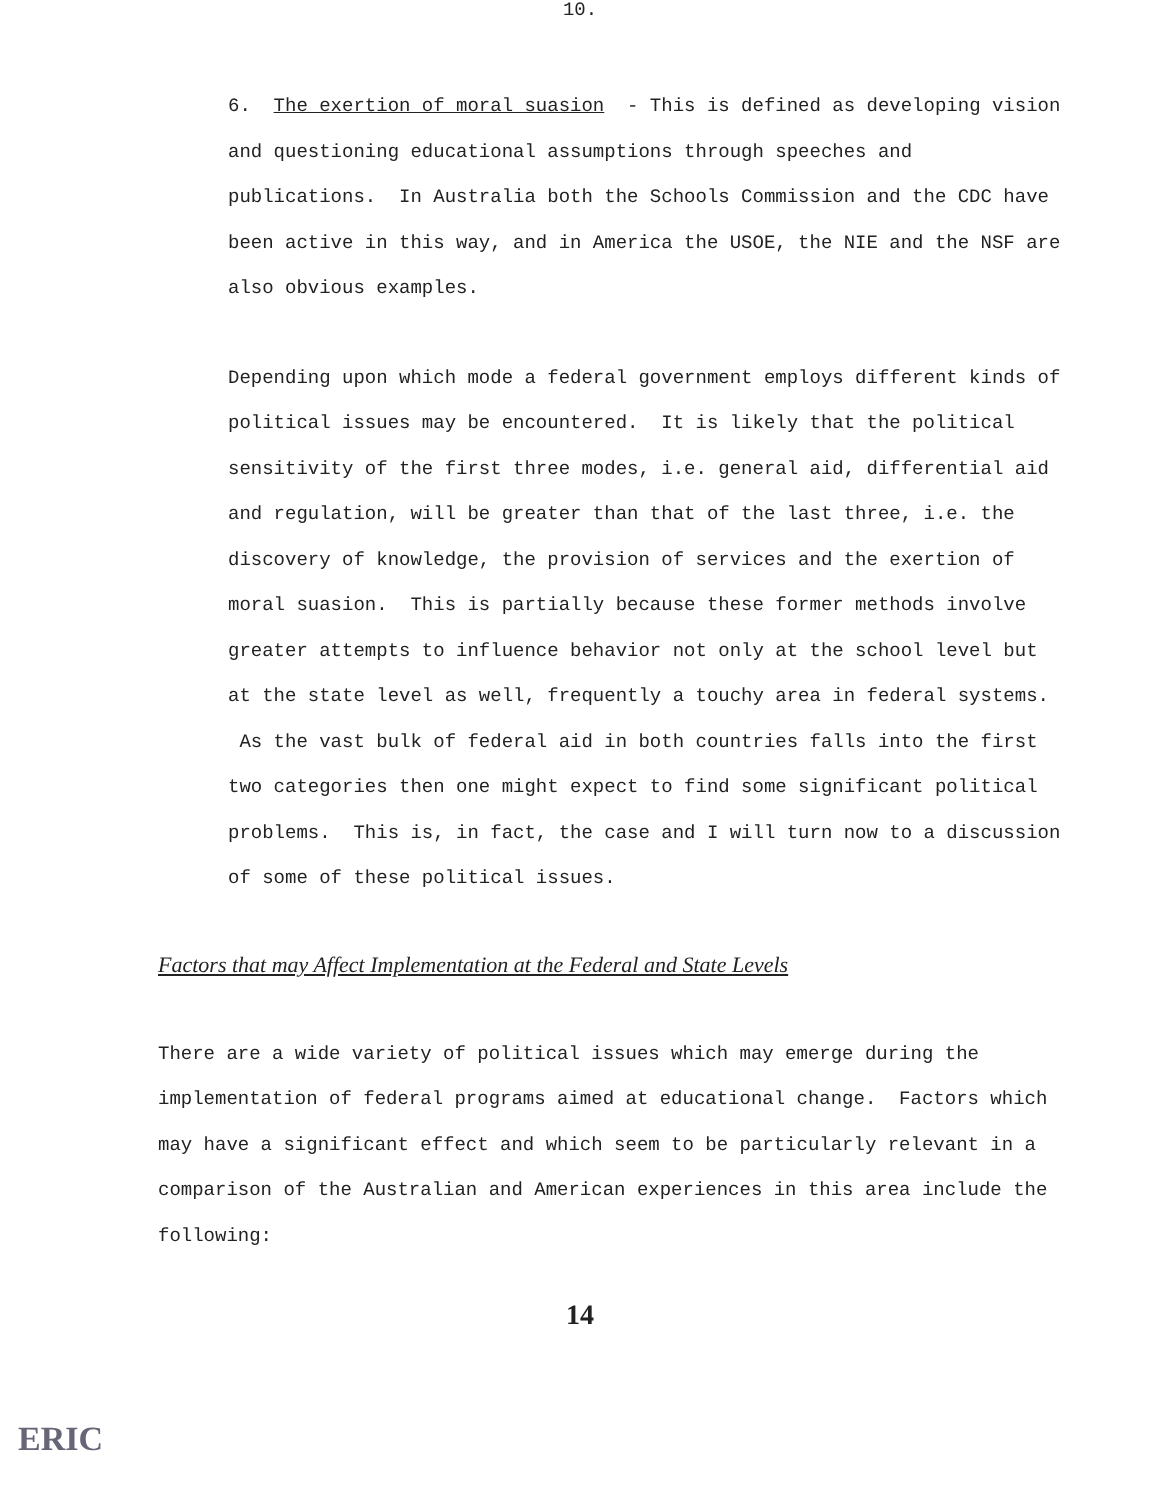10.
6. The exertion of moral suasion - This is defined as developing vision and questioning educational assumptions through speeches and publications. In Australia both the Schools Commission and the CDC have been active in this way, and in America the USOE, the NIE and the NSF are also obvious examples.
Depending upon which mode a federal government employs different kinds of political issues may be encountered. It is likely that the political sensitivity of the first three modes, i.e. general aid, differential aid and regulation, will be greater than that of the last three, i.e. the discovery of knowledge, the provision of services and the exertion of moral suasion. This is partially because these former methods involve greater attempts to influence behavior not only at the school level but at the state level as well, frequently a touchy area in federal systems. As the vast bulk of federal aid in both countries falls into the first two categories then one might expect to find some significant political problems. This is, in fact, the case and I will turn now to a discussion of some of these political issues.
Factors that may Affect Implementation at the Federal and State Levels
There are a wide variety of political issues which may emerge during the implementation of federal programs aimed at educational change. Factors which may have a significant effect and which seem to be particularly relevant in a comparison of the Australian and American experiences in this area include the following:
14
ERIC